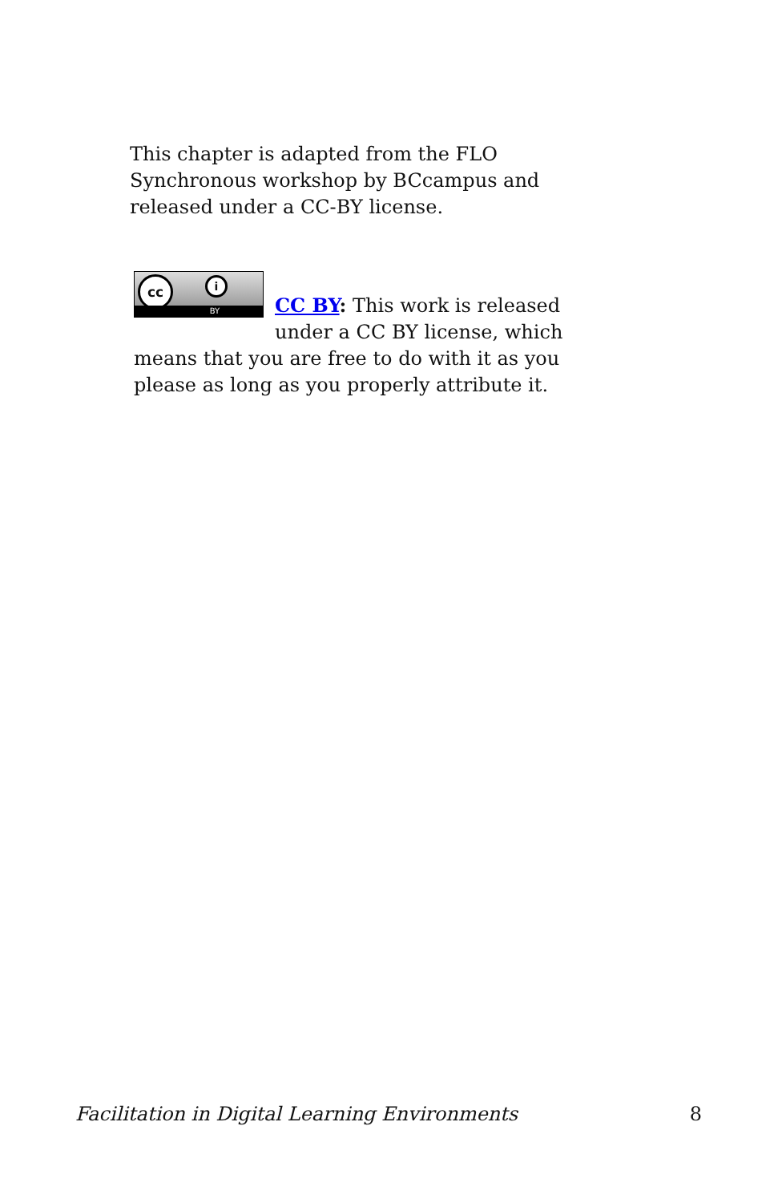This chapter is adapted from the FLO Synchronous workshop by BCcampus and released under a CC-BY license.
cc i
BY
CC BY: This work is released under a CC BY license, which means that you are free to do with it as you please as long as you properly attribute it.
Facilitation in Digital Learning Environments 8